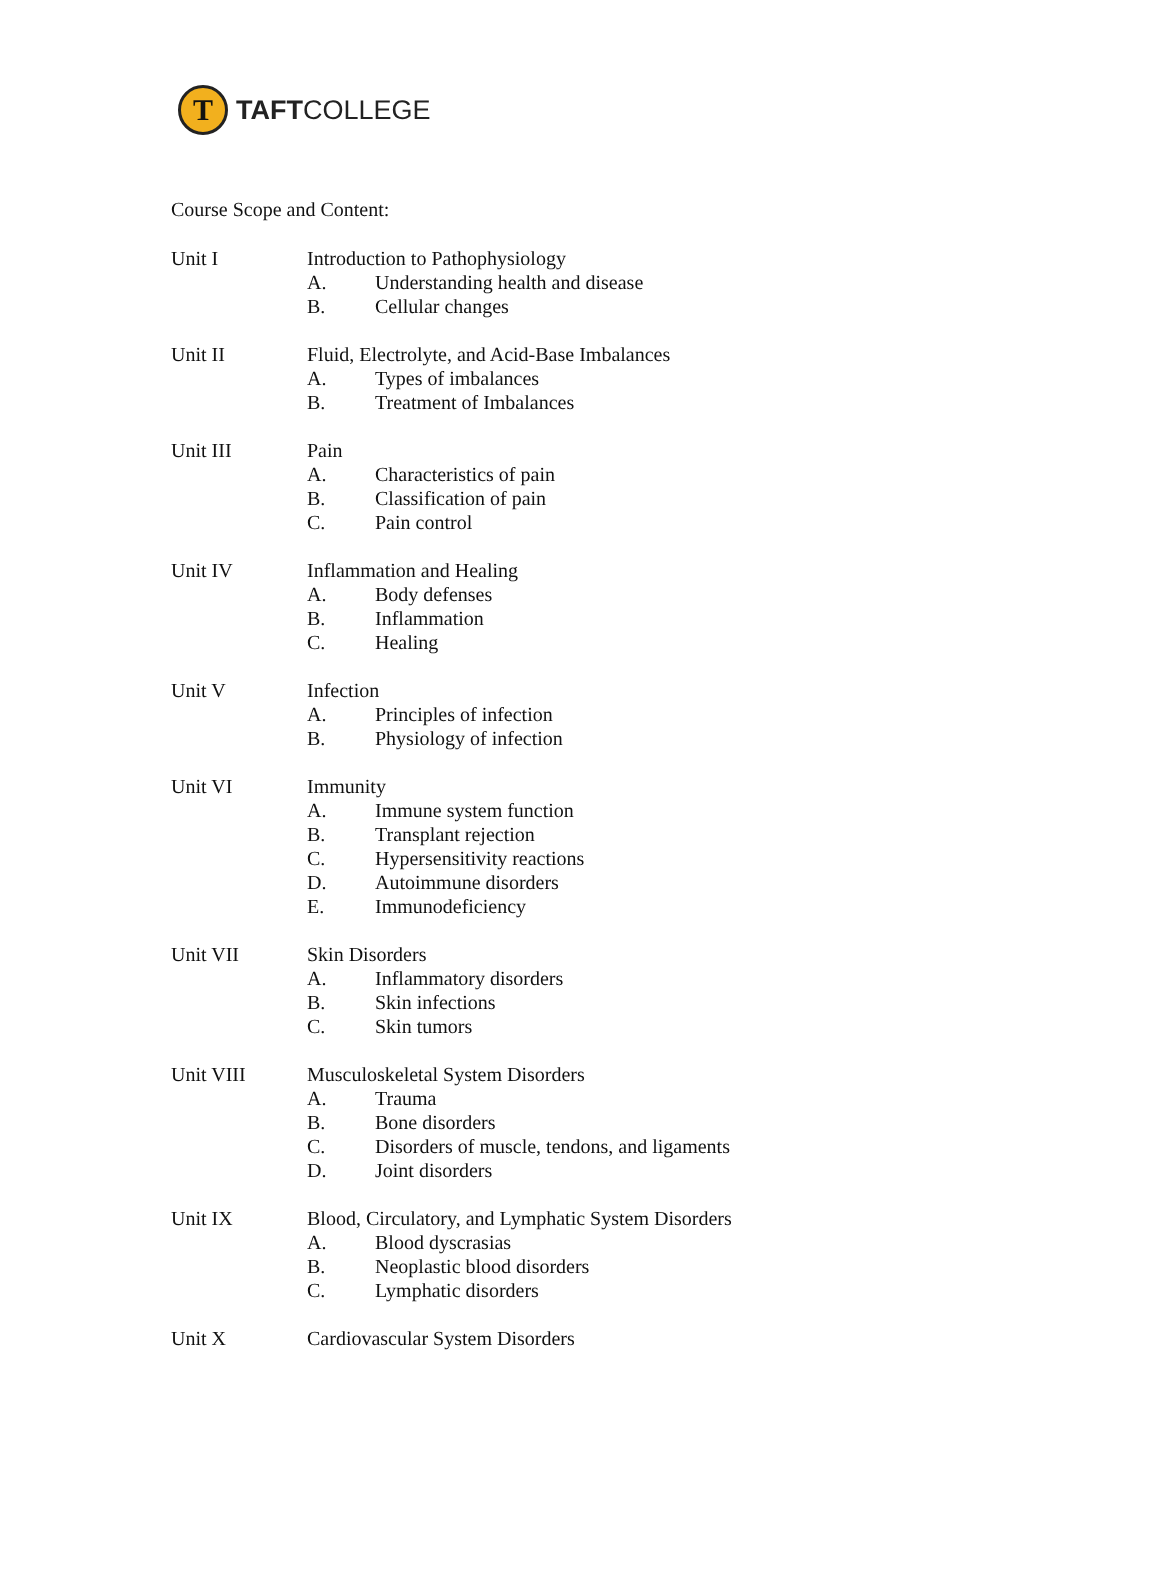T
TAFTCOLLEGE
Course Scope and Content:
Unit I Introduction to Pathophysiology
A. Understanding health and disease
B. Cellular changes
Unit II Fluid, Electrolyte, and Acid-Base Imbalances
A. Types of imbalances
B. Treatment of Imbalances
Unit III Pain
A. Characteristics of pain
B. Classification of pain
C. Pain control
Unit IV Inflammation and Healing
A. Body defenses
B. Inflammation
C. Healing
Unit V Infection
A. Principles of infection
B. Physiology of infection
Unit VI Immunity
A. Immune system function
B. Transplant rejection
C. Hypersensitivity reactions
D. Autoimmune disorders
E. Immunodeficiency
Unit VII Skin Disorders
A. Inflammatory disorders
B. Skin infections
C. Skin tumors
Unit VIII Musculoskeletal System Disorders
A. Trauma
B. Bone disorders
C. Disorders of muscle, tendons, and ligaments
D. Joint disorders
Unit IX Blood, Circulatory, and Lymphatic System Disorders
A. Blood dyscrasias
B. Neoplastic blood disorders
C. Lymphatic disorders
Unit X Cardiovascular System Disorders